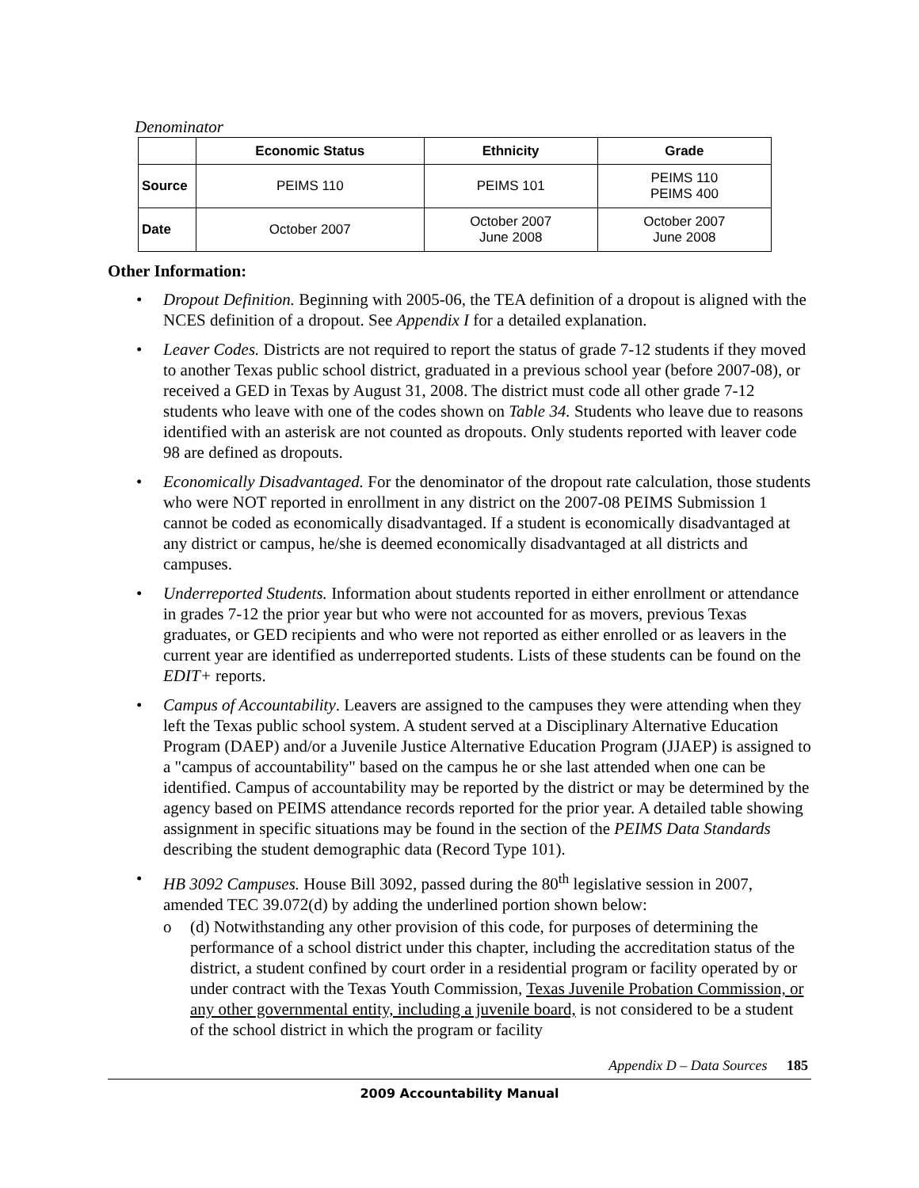Denominator
| | Economic Status | Ethnicity | Grade |
| --- | --- | --- | --- |
| Source | PEIMS 110 | PEIMS 101 | PEIMS 110 PEIMS 400 |
| Date | October 2007 | October 2007 June 2008 | October 2007 June 2008 |
Other Information:
• Dropout Definition. Beginning with 2005-06, the TEA definition of a dropout is aligned with the NCES definition of a dropout. See Appendix I for a detailed explanation.
• Leaver Codes. Districts are not required to report the status of grade 7-12 students if they moved to another Texas public school district, graduated in a previous school year (before 2007-08), or received a GED in Texas by August 31, 2008. The district must code all other grade 7-12 students who leave with one of the codes shown on Table 34. Students who leave due to reasons identified with an asterisk are not counted as dropouts. Only students reported with leaver code 98 are defined as dropouts.
• Economically Disadvantaged. For the denominator of the dropout rate calculation, those students who were NOT reported in enrollment in any district on the 2007-08 PEIMS Submission 1 cannot be coded as economically disadvantaged. If a student is economically disadvantaged at any district or campus, he/she is deemed economically disadvantaged at all districts and campuses.
• Underreported Students. Information about students reported in either enrollment or attendance in grades 7-12 the prior year but who were not accounted for as movers, previous Texas graduates, or GED recipients and who were not reported as either enrolled or as leavers in the current year are identified as underreported students. Lists of these students can be found on the EDIT+ reports.
• Campus of Accountability. Leavers are assigned to the campuses they were attending when they left the Texas public school system. A student served at a Disciplinary Alternative Education Program (DAEP) and/or a Juvenile Justice Alternative Education Program (JJAEP) is assigned to a "campus of accountability" based on the campus he or she last attended when one can be identified. Campus of accountability may be reported by the district or may be determined by the agency based on PEIMS attendance records reported for the prior year. A detailed table showing assignment in specific situations may be found in the section of the PEIMS Data Standards describing the student demographic data (Record Type 101).
• HB 3092 Campuses. House Bill 3092, passed during the 80<sup>th</sup> legislative session in 2007, amended TEC 39.072(d) by adding the underlined portion shown below:
o (d) Notwithstanding any other provision of this code, for purposes of determining the performance of a school district under this chapter, including the accreditation status of the district, a student confined by court order in a residential program or facility operated by or under contract with the Texas Youth Commission, Texas Juvenile Probation Commission, or any other governmental entity, including a juvenile board, is not considered to be a student of the school district in which the program or facility
Appendix D – Data Sources 185
2009 Accountability Manual